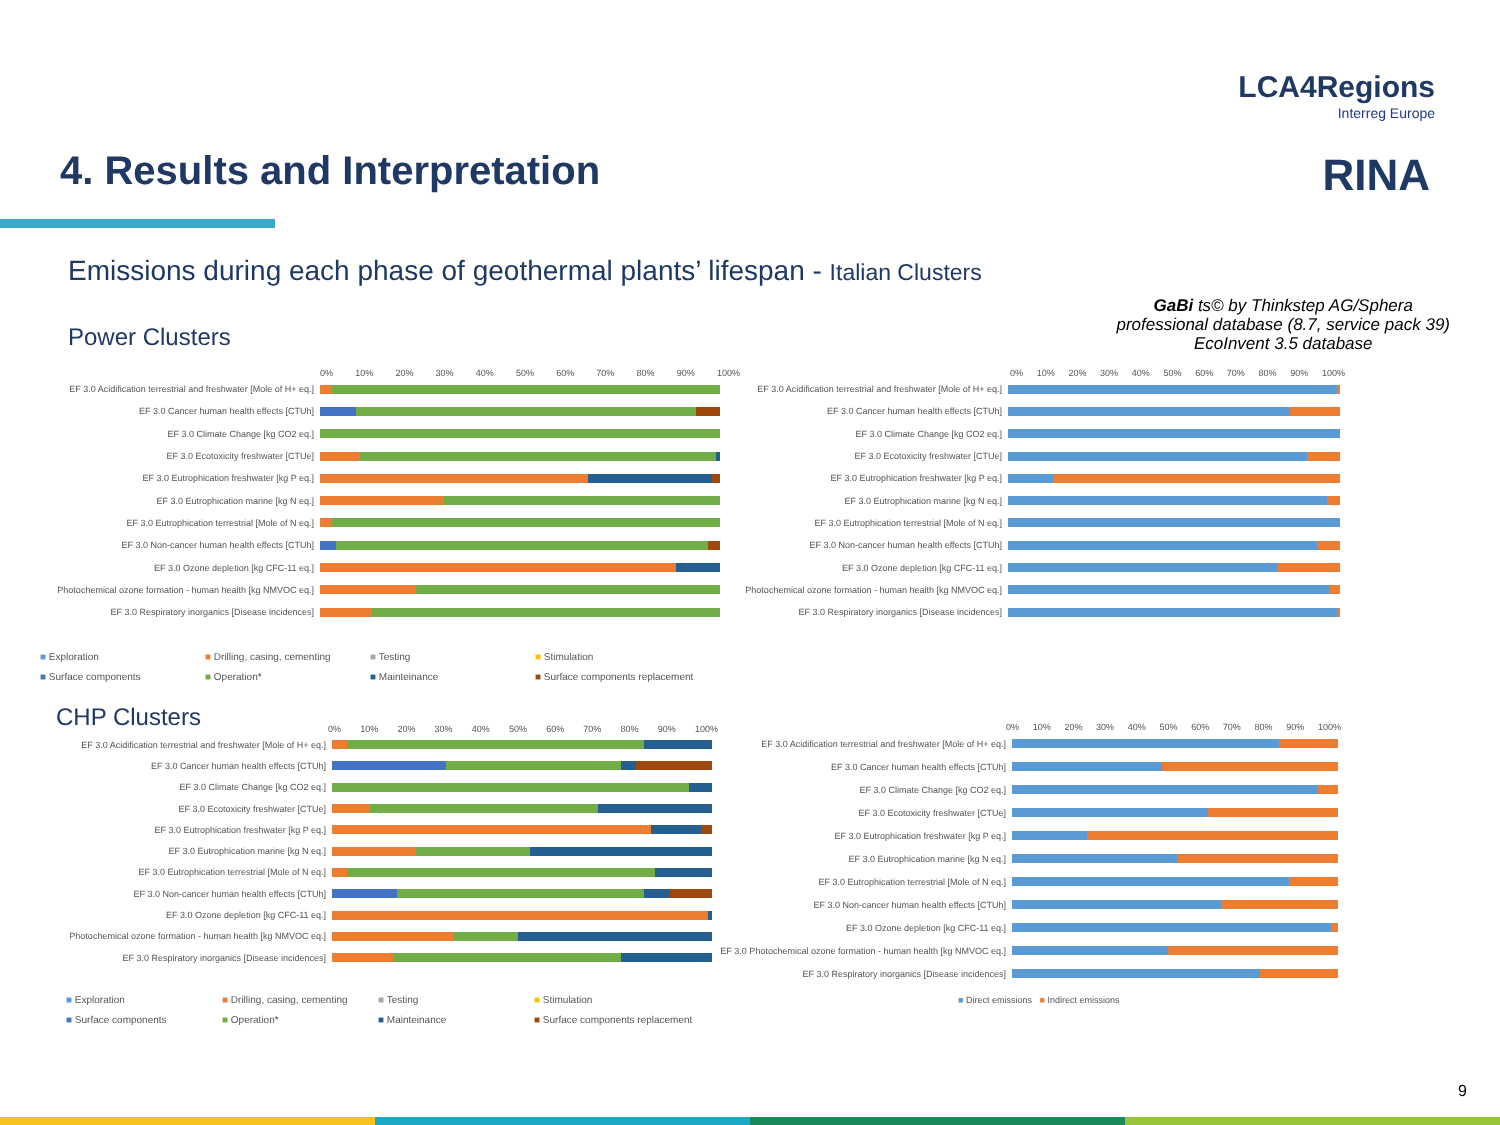LCA4Regions
Interreg Europe
RINA 4. Results and Interpretation
Emissions during each phase of geothermal plants’ lifespan - Italian Clusters
GaBi ts© by Thinkstep AG/Sphera
professional database (8.7, service pack 39)
EcoInvent 3.5 database
Power Clusters
CHP Clusters
0% 10% 20% 30% 40% 50% 60% 70% 80% 90% 100%
EF 3.0 Acidification terrestrial and freshwater [Mole of H+ eq.]
EF 3.0 Cancer human health effects [CTUh]
EF 3.0 Climate Change [kg CO2 eq.]
EF 3.0 Ecotoxicity freshwater [CTUe]
EF 3.0 Eutrophication freshwater [kg P eq.]
EF 3.0 Eutrophication marine [kg N eq.]
EF 3.0 Eutrophication terrestrial [Mole of N eq.]
EF 3.0 Non-cancer human health effects [CTUh]
EF 3.0 Ozone depletion [kg CFC-11 eq.]
Photochemical ozone formation - human health [kg NMVOC eq.]
EF 3.0 Respiratory inorganics [Disease incidences]
■ Exploration ■ Drilling, casing, cementing ■ Testing ■ Stimulation ■ Surface components ■ Operation* ■ Mainteinance ■ Surface components replacement
0% 10% 20% 30% 40% 50% 60% 70% 80% 90% 100%
EF 3.0 Acidification terrestrial and freshwater [Mole of H+ eq.]
EF 3.0 Cancer human health effects [CTUh]
EF 3.0 Climate Change [kg CO2 eq.]
EF 3.0 Ecotoxicity freshwater [CTUe]
EF 3.0 Eutrophication freshwater [kg P eq.]
EF 3.0 Eutrophication marine [kg N eq.]
EF 3.0 Eutrophication terrestrial [Mole of N eq.]
EF 3.0 Non-cancer human health effects [CTUh]
EF 3.0 Ozone depletion [kg CFC-11 eq.]
Photochemical ozone formation - human health [kg NMVOC eq.]
EF 3.0 Respiratory inorganics [Disease incidences]
0% 10% 20% 30% 40% 50% 60% 70% 80% 90% 100%
EF 3.0 Acidification terrestrial and freshwater [Mole of H+ eq.]
EF 3.0 Cancer human health effects [CTUh]
EF 3.0 Climate Change [kg CO2 eq.]
EF 3.0 Ecotoxicity freshwater [CTUe]
EF 3.0 Eutrophication freshwater [kg P eq.]
EF 3.0 Eutrophication marine [kg N eq.]
EF 3.0 Eutrophication terrestrial [Mole of N eq.]
EF 3.0 Non-cancer human health effects [CTUh]
EF 3.0 Ozone depletion [kg CFC-11 eq.]
Photochemical ozone formation - human health [kg NMVOC eq.]
EF 3.0 Respiratory inorganics [Disease incidences]
■ Exploration ■ Drilling, casing, cementing ■ Testing ■ Stimulation ■ Surface components ■ Operation* ■ Mainteinance ■ Surface components replacement
0% 10% 20% 30% 40% 50% 60% 70% 80% 90% 100%
EF 3.0 Acidification terrestrial and freshwater [Mole of H+ eq.]
EF 3.0 Cancer human health effects [CTUh]
EF 3.0 Climate Change [kg CO2 eq.]
EF 3.0 Ecotoxicity freshwater [CTUe]
EF 3.0 Eutrophication freshwater [kg P eq.]
EF 3.0 Eutrophication marine [kg N eq.]
EF 3.0 Eutrophication terrestrial [Mole of N eq.]
EF 3.0 Non-cancer human health effects [CTUh]
EF 3.0 Ozone depletion [kg CFC-11 eq.]
EF 3.0 Photochemical ozone formation - human health [kg NMVOC eq.]
EF 3.0 Respiratory inorganics [Disease incidences]
■ Direct emissions ■ Indirect emissions
9